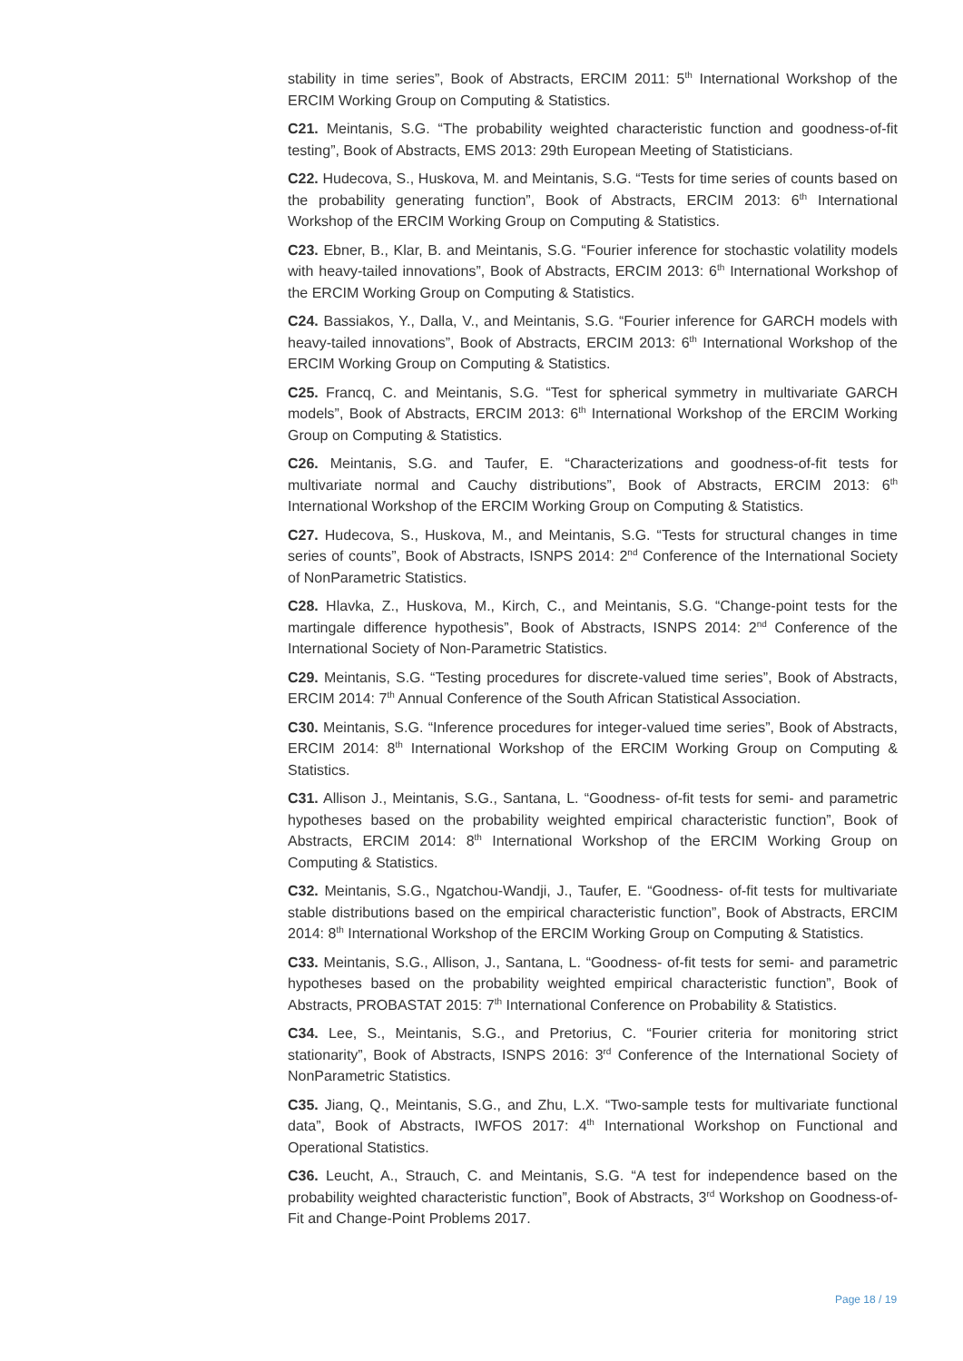stability in time series”, Book of Abstracts, ERCIM 2011: 5<sup>th</sup> International Workshop of the ERCIM Working Group on Computing & Statistics.
C21. Meintanis, S.G. “The probability weighted characteristic function and goodness-of-fit testing”, Book of Abstracts, EMS 2013: 29th European Meeting of Statisticians.
C22. Hudecova, S., Huskova, M. and Meintanis, S.G. “Tests for time series of counts based on the probability generating function”, Book of Abstracts, ERCIM 2013: 6<sup>th</sup> International Workshop of the ERCIM Working Group on Computing & Statistics.
C23. Ebner, B., Klar, B. and Meintanis, S.G. “Fourier inference for stochastic volatility models with heavy-tailed innovations”, Book of Abstracts, ERCIM 2013: 6<sup>th</sup> International Workshop of the ERCIM Working Group on Computing & Statistics.
C24. Bassiakos, Y., Dalla, V., and Meintanis, S.G. “Fourier inference for GARCH models with heavy-tailed innovations”, Book of Abstracts, ERCIM 2013: 6<sup>th</sup> International Workshop of the ERCIM Working Group on Computing & Statistics.
C25. Francq, C. and Meintanis, S.G. “Test for spherical symmetry in multivariate GARCH models”, Book of Abstracts, ERCIM 2013: 6<sup>th</sup> International Workshop of the ERCIM Working Group on Computing & Statistics.
C26. Meintanis, S.G. and Taufer, E. “Characterizations and goodness-of-fit tests for multivariate normal and Cauchy distributions”, Book of Abstracts, ERCIM 2013: 6<sup>th</sup> International Workshop of the ERCIM Working Group on Computing & Statistics.
C27. Hudecova, S., Huskova, M., and Meintanis, S.G. “Tests for structural changes in time series of counts”, Book of Abstracts, ISNPS 2014: 2<sup>nd</sup> Conference of the International Society of NonParametric Statistics.
C28. Hlavka, Z., Huskova, M., Kirch, C., and Meintanis, S.G. “Change-point tests for the martingale difference hypothesis”, Book of Abstracts, ISNPS 2014: 2<sup>nd</sup> Conference of the International Society of Non-Parametric Statistics.
C29. Meintanis, S.G. “Testing procedures for discrete-valued time series”, Book of Abstracts, ERCIM 2014: 7<sup>th</sup> Annual Conference of the South African Statistical Association.
C30. Meintanis, S.G. “Inference procedures for integer-valued time series”, Book of Abstracts, ERCIM 2014: 8<sup>th</sup> International Workshop of the ERCIM Working Group on Computing & Statistics.
C31. Allison J., Meintanis, S.G., Santana, L. “Goodness- of-fit tests for semi- and parametric hypotheses based on the probability weighted empirical characteristic function”, Book of Abstracts, ERCIM 2014: 8<sup>th</sup> International Workshop of the ERCIM Working Group on Computing & Statistics.
C32. Meintanis, S.G., Ngatchou-Wandji, J., Taufer, E. “Goodness- of-fit tests for multivariate stable distributions based on the empirical characteristic function”, Book of Abstracts, ERCIM 2014: 8<sup>th</sup> International Workshop of the ERCIM Working Group on Computing & Statistics.
C33. Meintanis, S.G., Allison, J., Santana, L. “Goodness- of-fit tests for semi- and parametric hypotheses based on the probability weighted empirical characteristic function”, Book of Abstracts, PROBASTAT 2015: 7<sup>th</sup> International Conference on Probability & Statistics.
C34. Lee, S., Meintanis, S.G., and Pretorius, C. “Fourier criteria for monitoring strict stationarity”, Book of Abstracts, ISNPS 2016: 3<sup>rd</sup> Conference of the International Society of NonParametric Statistics.
C35. Jiang, Q., Meintanis, S.G., and Zhu, L.X. “Two-sample tests for multivariate functional data”, Book of Abstracts, IWFOS 2017: 4<sup>th</sup> International Workshop on Functional and Operational Statistics.
C36. Leucht, A., Strauch, C. and Meintanis, S.G. “A test for independence based on the probability weighted characteristic function”, Book of Abstracts, 3<sup>rd</sup> Workshop on Goodness-of-Fit and Change-Point Problems 2017.
Page 18 / 19